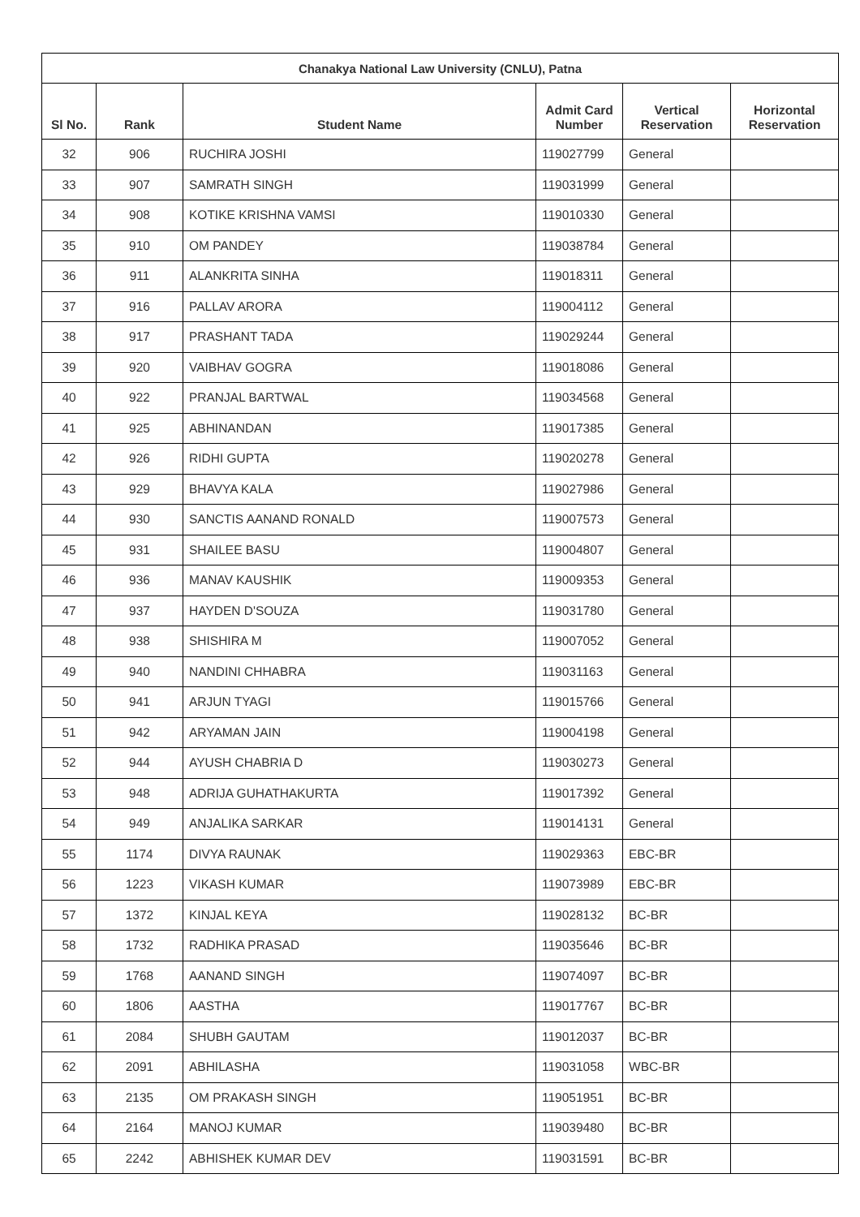| Chanakya National Law University (CNLU), Patna | | | | | |
| --- | --- | --- | --- | --- | --- |
| Sl No. | Rank | Student Name | Admit Card Number | Vertical Reservation | Horizontal Reservation |
| 32 | 906 | RUCHIRA JOSHI | 119027799 | General | |
| 33 | 907 | SAMRATH SINGH | 119031999 | General | |
| 34 | 908 | KOTIKE KRISHNA VAMSI | 119010330 | General | |
| 35 | 910 | OM PANDEY | 119038784 | General | |
| 36 | 911 | ALANKRITA SINHA | 119018311 | General | |
| 37 | 916 | PALLAV ARORA | 119004112 | General | |
| 38 | 917 | PRASHANT TADA | 119029244 | General | |
| 39 | 920 | VAIBHAV GOGRA | 119018086 | General | |
| 40 | 922 | PRANJAL BARTWAL | 119034568 | General | |
| 41 | 925 | ABHINANDAN | 119017385 | General | |
| 42 | 926 | RIDHI GUPTA | 119020278 | General | |
| 43 | 929 | BHAVYA KALA | 119027986 | General | |
| 44 | 930 | SANCTIS AANAND RONALD | 119007573 | General | |
| 45 | 931 | SHAILEE BASU | 119004807 | General | |
| 46 | 936 | MANAV KAUSHIK | 119009353 | General | |
| 47 | 937 | HAYDEN D'SOUZA | 119031780 | General | |
| 48 | 938 | SHISHIRA M | 119007052 | General | |
| 49 | 940 | NANDINI CHHABRA | 119031163 | General | |
| 50 | 941 | ARJUN TYAGI | 119015766 | General | |
| 51 | 942 | ARYAMAN JAIN | 119004198 | General | |
| 52 | 944 | AYUSH CHABRIA D | 119030273 | General | |
| 53 | 948 | ADRIJA GUHATHAKURTA | 119017392 | General | |
| 54 | 949 | ANJALIKA SARKAR | 119014131 | General | |
| 55 | 1174 | DIVYA RAUNAK | 119029363 | EBC-BR | |
| 56 | 1223 | VIKASH KUMAR | 119073989 | EBC-BR | |
| 57 | 1372 | KINJAL KEYA | 119028132 | BC-BR | |
| 58 | 1732 | RADHIKA PRASAD | 119035646 | BC-BR | |
| 59 | 1768 | AANAND SINGH | 119074097 | BC-BR | |
| 60 | 1806 | AASTHA | 119017767 | BC-BR | |
| 61 | 2084 | SHUBH GAUTAM | 119012037 | BC-BR | |
| 62 | 2091 | ABHILASHA | 119031058 | WBC-BR | |
| 63 | 2135 | OM PRAKASH SINGH | 119051951 | BC-BR | |
| 64 | 2164 | MANOJ KUMAR | 119039480 | BC-BR | |
| 65 | 2242 | ABHISHEK KUMAR DEV | 119031591 | BC-BR | |